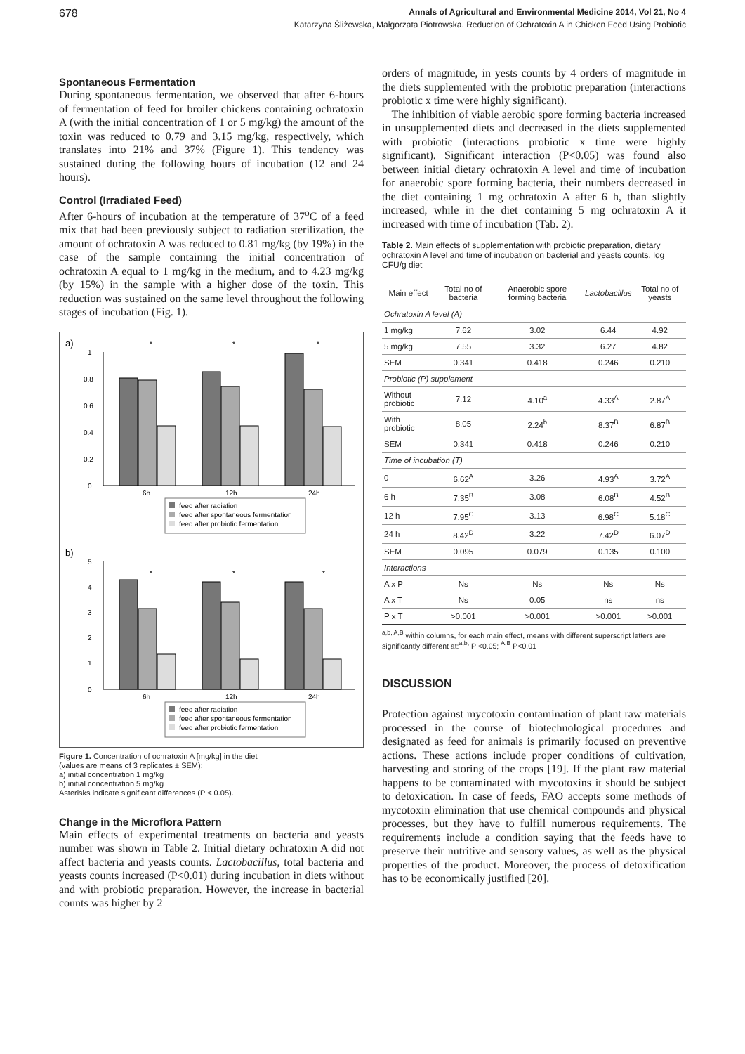678 Annals of Agricultural and Environmental Medicine 2014, Vol 21, No 4
Katarzyna Śliżewska, Małgorzata Piotrowska. Reduction of Ochratoxin A in Chicken Feed Using Probiotic
Spontaneous Fermentation
During spontaneous fermentation, we observed that after 6-hours of fermentation of feed for broiler chickens containing ochratoxin A (with the initial concentration of 1 or 5 mg/kg) the amount of the toxin was reduced to 0.79 and 3.15 mg/kg, respectively, which translates into 21% and 37% (Figure 1). This tendency was sustained during the following hours of incubation (12 and 24 hours).
Control (Irradiated Feed)
After 6-hours of incubation at the temperature of 37<sup>o</sup>C of a feed mix that had been previously subject to radiation sterilization, the amount of ochratoxin A was reduced to 0.81 mg/kg (by 19%) in the case of the sample containing the initial concentration of ochratoxin A equal to 1 mg/kg in the medium, and to 4.23 mg/kg (by 15%) in the sample with a higher dose of the toxin. This reduction was sustained on the same level throughout the following stages of incubation (Fig. 1).
a)
1
0.8
0.6
0.4
0.2
0
6h
12h
24h
*
*
*
b)
5
4
3
2
1
0
6h
12h
24h
*
*
*
feed after radiation
feed after spontaneous fermentation
feed after probiotic fermentation
feed after radiation
feed after spontaneous fermentation
feed after probiotic fermentation
Figure 1. Concentration of ochratoxin A [mg/kg] in the diet
(values are means of 3 replicates ± SEM):
a) initial concentration 1 mg/kg
b) initial concentration 5 mg/kg
Asterisks indicate significant differences (P < 0.05).
Change in the Microflora Pattern
Main effects of experimental treatments on bacteria and yeasts number was shown in Table 2. Initial dietary ochratoxin A did not affect bacteria and yeasts counts. Lactobacillus, total bacteria and yeasts counts increased (P<0.01) during incubation in diets without and with probiotic preparation. However, the increase in bacterial counts was higher by 2
orders of magnitude, in yests counts by 4 orders of magnitude in the diets supplemented with the probiotic preparation (interactions probiotic x time were highly significant).
The inhibition of viable aerobic spore forming bacteria increased in unsupplemented diets and decreased in the diets supplemented with probiotic (interactions probiotic x time were highly significant). Significant interaction (P<0.05) was found also between initial dietary ochratoxin A level and time of incubation for anaerobic spore forming bacteria, their numbers decreased in the diet containing 1 mg ochratoxin A after 6 h, than slightly increased, while in the diet containing 5 mg ochratoxin A it increased with time of incubation (Tab. 2).
Table 2. Main effects of supplementation with probiotic preparation, dietary ochratoxin A level and time of incubation on bacterial and yeasts counts, log CFU/g diet
| Main effect | Total no of bacteria | Anaerobic spore forming bacteria | Lactobacillus | Total no of yeasts |
| --- | --- | --- | --- | --- |
| Ochratoxin A level (A) | | | | |
| 1 mg/kg | 7.62 | 3.02 | 6.44 | 4.92 |
| 5 mg/kg | 7.55 | 3.32 | 6.27 | 4.82 |
| SEM | 0.341 | 0.418 | 0.246 | 0.210 |
| Probiotic (P) supplement | | | | |
| Without probiotic | 7.12 | 4.10<sup>a</sup> | 4.33<sup>A</sup> | 2.87<sup>A</sup> |
| With probiotic | 8.05 | 2.24<sup>b</sup> | 8.37<sup>B</sup> | 6.87<sup>B</sup> |
| SEM | 0.341 | 0.418 | 0.246 | 0.210 |
| Time of incubation (T) | | | | |
| 0 | 6.62<sup>A</sup> | 3.26 | 4.93<sup>A</sup> | 3.72<sup>A</sup> |
| 6 h | 7.35<sup>B</sup> | 3.08 | 6.08<sup>B</sup> | 4.52<sup>B</sup> |
| 12 h | 7.95<sup>C</sup> | 3.13 | 6.98<sup>C</sup> | 5.18<sup>C</sup> |
| 24 h | 8.42<sup>D</sup> | 3.22 | 7.42<sup>D</sup> | 6.07<sup>D</sup> |
| SEM | 0.095 | 0.079 | 0.135 | 0.100 |
| Interactions | | | | |
| A x P | Ns | Ns | Ns | Ns |
| A x T | Ns | 0.05 | ns | ns |
| P x T | >0.001 | >0.001 | >0.001 | >0.001 |
<sup>a,b, A,B</sup> within columns, for each main effect, means with different superscript letters are significantly different at:<sup>a,b,</sup> P <0.05; <sup>A,B</sup> P<0.01
DISCUSSION
Protection against mycotoxin contamination of plant raw materials processed in the course of biotechnological procedures and designated as feed for animals is primarily focused on preventive actions. These actions include proper conditions of cultivation, harvesting and storing of the crops [19]. If the plant raw material happens to be contaminated with mycotoxins it should be subject to detoxication. In case of feeds, FAO accepts some methods of mycotoxin elimination that use chemical compounds and physical processes, but they have to fulfill numerous requirements. The requirements include a condition saying that the feeds have to preserve their nutritive and sensory values, as well as the physical properties of the product. Moreover, the process of detoxification has to be economically justified [20].